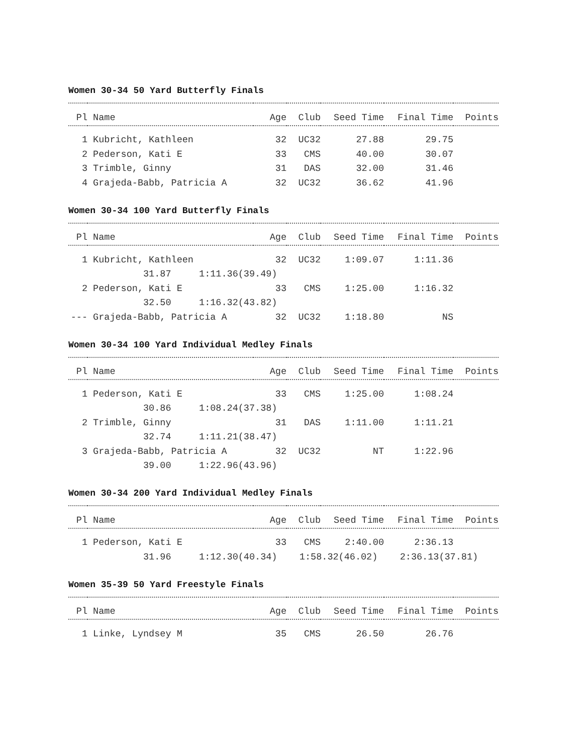Women 30-34 50 Yard Butterfly Finals
| Pl | Name | Age | Club | Seed Time | Final Time | Points |
| --- | --- | --- | --- | --- | --- | --- |
| 1 | Kubricht, Kathleen | 32 | UC32 | 27.88 | 29.75 | |
| 2 | Pederson, Kati E | 33 | CMS | 40.00 | 30.07 | |
| 3 | Trimble, Ginny | 31 | DAS | 32.00 | 31.46 | |
| 4 | Grajeda-Babb, Patricia A | 32 | UC32 | 36.62 | 41.96 | |
Women 30-34 100 Yard Butterfly Finals
| Pl | Name | Age | Club | Seed Time | Final Time | Points |
| --- | --- | --- | --- | --- | --- | --- |
| 1 | Kubricht, Kathleen | 32 | UC32 | 1:09.07 | 1:11.36 | |
| | 31.87 1:11.36(39.49) | | | | | |
| 2 | Pederson, Kati E | 33 | CMS | 1:25.00 | 1:16.32 | |
| | 32.50 1:16.32(43.82) | | | | | |
| --- | Grajeda-Babb, Patricia A | 32 | UC32 | 1:18.80 | NS | |
Women 30-34 100 Yard Individual Medley Finals
| Pl | Name | Age | Club | Seed Time | Final Time | Points |
| --- | --- | --- | --- | --- | --- | --- |
| 1 | Pederson, Kati E | 33 | CMS | 1:25.00 | 1:08.24 | |
| | 30.86 1:08.24(37.38) | | | | | |
| 2 | Trimble, Ginny | 31 | DAS | 1:11.00 | 1:11.21 | |
| | 32.74 1:11.21(38.47) | | | | | |
| 3 | Grajeda-Babb, Patricia A | 32 | UC32 | NT | 1:22.96 | |
| | 39.00 1:22.96(43.96) | | | | | |
Women 30-34 200 Yard Individual Medley Finals
| Pl | Name | Age | Club | Seed Time | Final Time | Points |
| --- | --- | --- | --- | --- | --- | --- |
| 1 | Pederson, Kati E | 33 | CMS | 2:40.00 | 2:36.13 | |
| | 31.96 1:12.30(40.34) 1:58.32(46.02) 2:36.13(37.81) | | | | | |
Women 35-39 50 Yard Freestyle Finals
| Pl | Name | Age | Club | Seed Time | Final Time | Points |
| --- | --- | --- | --- | --- | --- | --- |
| 1 | Linke, Lyndsey M | 35 | CMS | 26.50 | 26.76 | |